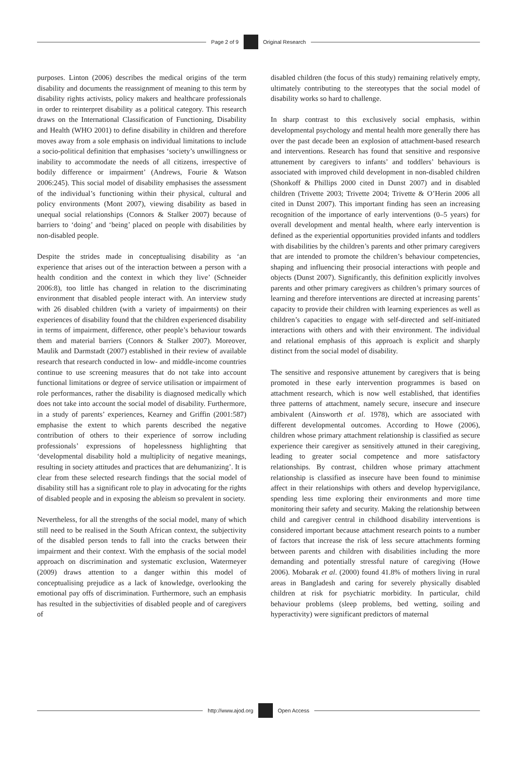Page 2 of 9 Original Research
purposes. Linton (2006) describes the medical origins of the term disability and documents the reassignment of meaning to this term by disability rights activists, policy makers and healthcare professionals in order to reinterpret disability as a political category. This research draws on the International Classification of Functioning, Disability and Health (WHO 2001) to define disability in children and therefore moves away from a sole emphasis on individual limitations to include a socio-political definition that emphasises ‘society’s unwillingness or inability to accommodate the needs of all citizens, irrespective of bodily difference or impairment’ (Andrews, Fourie & Watson 2006:245). This social model of disability emphasises the assessment of the individual’s functioning within their physical, cultural and policy environments (Mont 2007), viewing disability as based in unequal social relationships (Connors & Stalker 2007) because of barriers to ‘doing’ and ‘being’ placed on people with disabilities by non-disabled people.
Despite the strides made in conceptualising disability as ‘an experience that arises out of the interaction between a person with a health condition and the context in which they live’ (Schneider 2006:8), too little has changed in relation to the discriminating environment that disabled people interact with. An interview study with 26 disabled children (with a variety of impairments) on their experiences of disability found that the children experienced disability in terms of impairment, difference, other people’s behaviour towards them and material barriers (Connors & Stalker 2007). Moreover, Maulik and Darmstadt (2007) established in their review of available research that research conducted in low- and middle-income countries continue to use screening measures that do not take into account functional limitations or degree of service utilisation or impairment of role performances, rather the disability is diagnosed medically which does not take into account the social model of disability. Furthermore, in a study of parents’ experiences, Kearney and Griffin (2001:587) emphasise the extent to which parents described the negative contribution of others to their experience of sorrow including professionals’ expressions of hopelessness highlighting that ‘developmental disability hold a multiplicity of negative meanings, resulting in society attitudes and practices that are dehumanizing’. It is clear from these selected research findings that the social model of disability still has a significant role to play in advocating for the rights of disabled people and in exposing the ableism so prevalent in society.
Nevertheless, for all the strengths of the social model, many of which still need to be realised in the South African context, the subjectivity of the disabled person tends to fall into the cracks between their impairment and their context. With the emphasis of the social model approach on discrimination and systematic exclusion, Watermeyer (2009) draws attention to a danger within this model of conceptualising prejudice as a lack of knowledge, overlooking the emotional pay offs of discrimination. Furthermore, such an emphasis has resulted in the subjectivities of disabled people and of caregivers of
disabled children (the focus of this study) remaining relatively empty, ultimately contributing to the stereotypes that the social model of disability works so hard to challenge.
In sharp contrast to this exclusively social emphasis, within developmental psychology and mental health more generally there has over the past decade been an explosion of attachment-based research and interventions. Research has found that sensitive and responsive attunement by caregivers to infants’ and toddlers’ behaviours is associated with improved child development in non-disabled children (Shonkoff & Phillips 2000 cited in Dunst 2007) and in disabled children (Trivette 2003; Trivette 2004; Trivette & O’Herin 2006 all cited in Dunst 2007). This important finding has seen an increasing recognition of the importance of early interventions (0–5 years) for overall development and mental health, where early intervention is defined as the experiential opportunities provided infants and toddlers with disabilities by the children’s parents and other primary caregivers that are intended to promote the children’s behaviour competencies, shaping and influencing their prosocial interactions with people and objects (Dunst 2007). Significantly, this definition explicitly involves parents and other primary caregivers as children’s primary sources of learning and therefore interventions are directed at increasing parents’ capacity to provide their children with learning experiences as well as children’s capacities to engage with self-directed and self-initiated interactions with others and with their environment. The individual and relational emphasis of this approach is explicit and sharply distinct from the social model of disability.
The sensitive and responsive attunement by caregivers that is being promoted in these early intervention programmes is based on attachment research, which is now well established, that identifies three patterns of attachment, namely secure, insecure and insecure ambivalent (Ainsworth et al. 1978), which are associated with different developmental outcomes. According to Howe (2006), children whose primary attachment relationship is classified as secure experience their caregiver as sensitively attuned in their caregiving, leading to greater social competence and more satisfactory relationships. By contrast, children whose primary attachment relationship is classified as insecure have been found to minimise affect in their relationships with others and develop hypervigilance, spending less time exploring their environments and more time monitoring their safety and security. Making the relationship between child and caregiver central in childhood disability interventions is considered important because attachment research points to a number of factors that increase the risk of less secure attachments forming between parents and children with disabilities including the more demanding and potentially stressful nature of caregiving (Howe 2006). Mobarak et al. (2000) found 41.8% of mothers living in rural areas in Bangladesh and caring for severely physically disabled children at risk for psychiatric morbidity. In particular, child behaviour problems (sleep problems, bed wetting, soiling and hyperactivity) were significant predictors of maternal
http://www.ajod.org Open Access